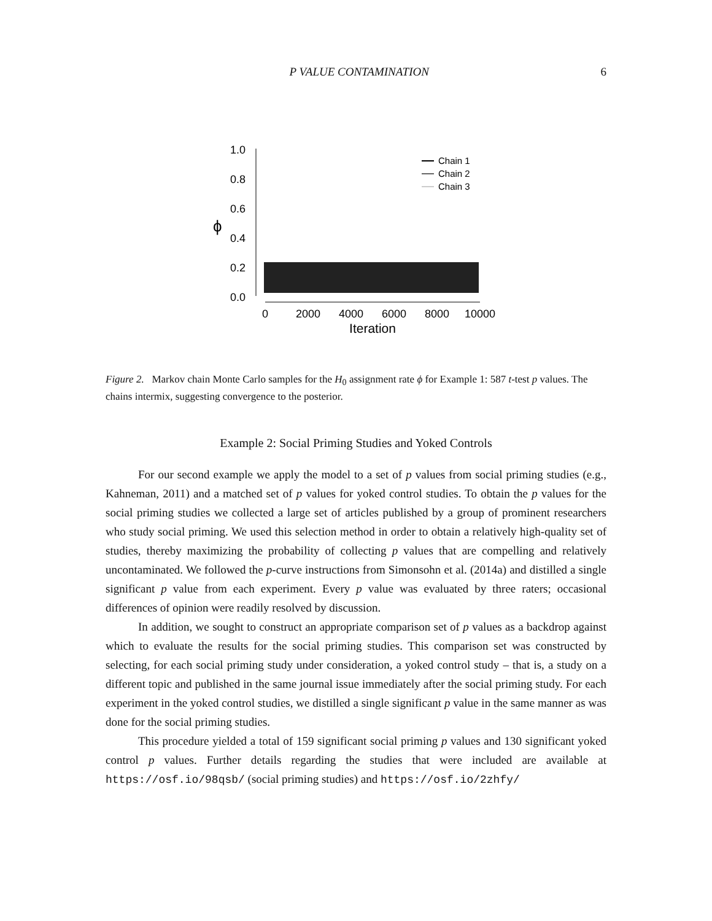P VALUE CONTAMINATION 6
1.0
0.8
0.6
0.4
0.2
0.0
ϕ
0
2000
4000
6000
8000
10000
Iteration
Chain 1
Chain 2
Chain 3
Figure 2. Markov chain Monte Carlo samples for the H<sub>0</sub> assignment rate ϕ for Example 1: 587 t-test p values. The chains intermix, suggesting convergence to the posterior.
Example 2: Social Priming Studies and Yoked Controls
For our second example we apply the model to a set of p values from social priming studies (e.g., Kahneman, 2011) and a matched set of p values for yoked control studies. To obtain the p values for the social priming studies we collected a large set of articles published by a group of prominent researchers who study social priming. We used this selection method in order to obtain a relatively high-quality set of studies, thereby maximizing the probability of collecting p values that are compelling and relatively uncontaminated. We followed the p-curve instructions from Simonsohn et al. (2014a) and distilled a single significant p value from each experiment. Every p value was evaluated by three raters; occasional differences of opinion were readily resolved by discussion.
In addition, we sought to construct an appropriate comparison set of p values as a backdrop against which to evaluate the results for the social priming studies. This comparison set was constructed by selecting, for each social priming study under consideration, a yoked control study – that is, a study on a different topic and published in the same journal issue immediately after the social priming study. For each experiment in the yoked control studies, we distilled a single significant p value in the same manner as was done for the social priming studies.
This procedure yielded a total of 159 significant social priming p values and 130 significant yoked control p values. Further details regarding the studies that were included are available at https://osf.io/98qsb/ (social priming studies) and https://osf.io/2zhfy/